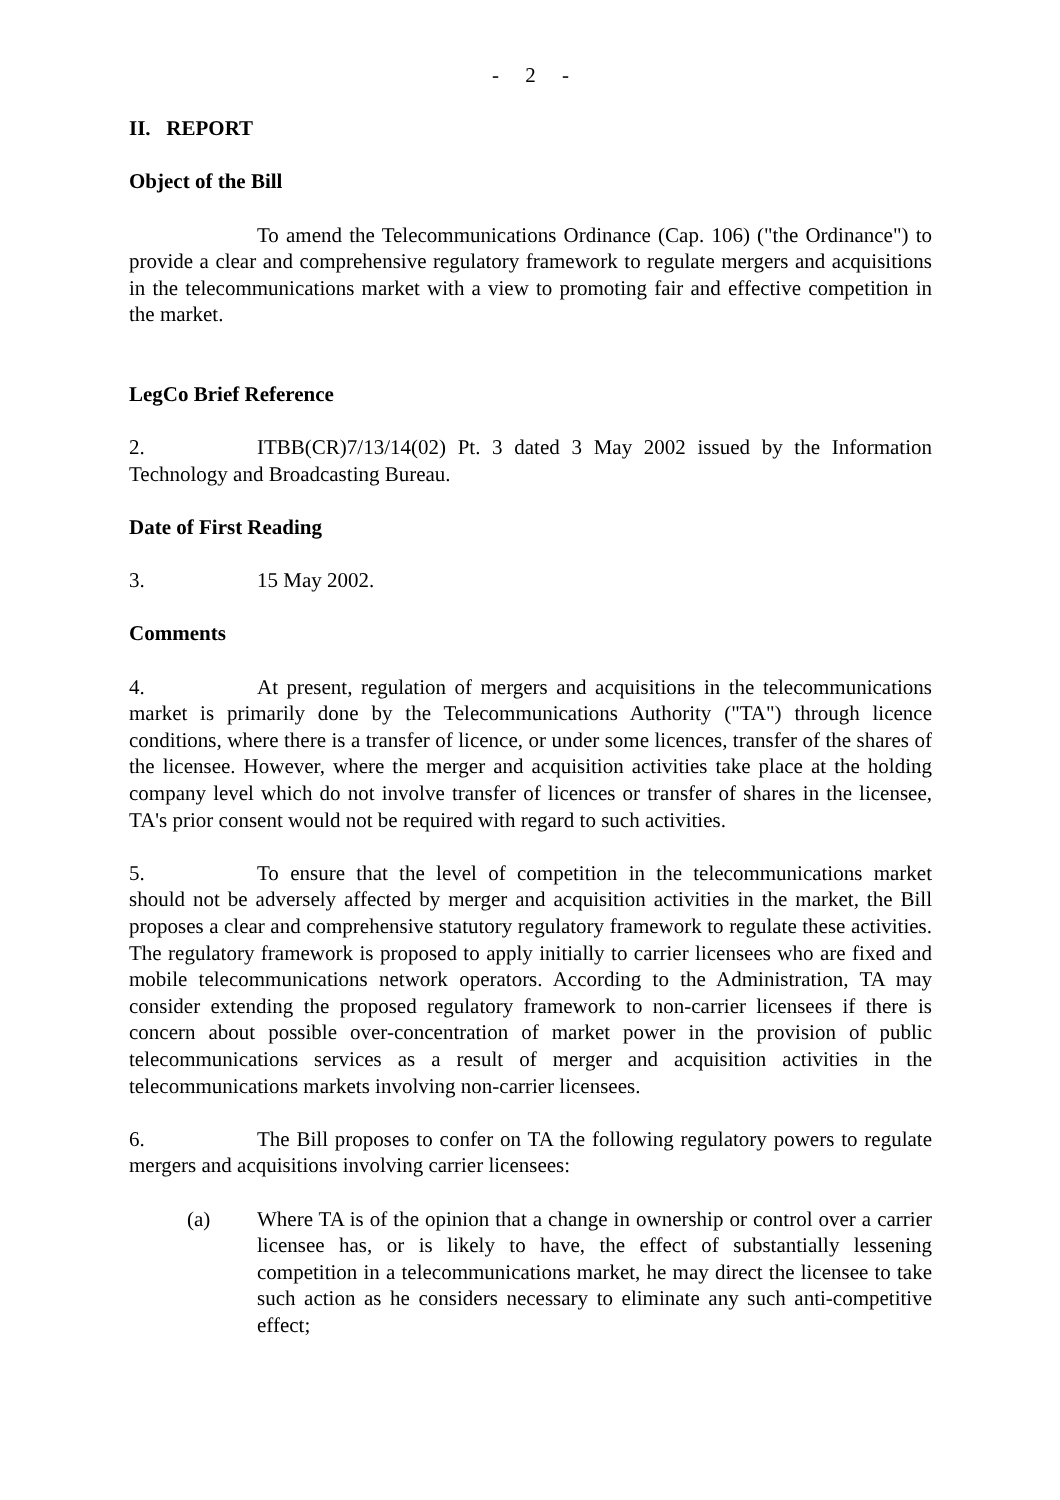- 2 -
II. REPORT
Object of the Bill
To amend the Telecommunications Ordinance (Cap. 106) ("the Ordinance") to provide a clear and comprehensive regulatory framework to regulate mergers and acquisitions in the telecommunications market with a view to promoting fair and effective competition in the market.
LegCo Brief Reference
2. ITBB(CR)7/13/14(02) Pt. 3 dated 3 May 2002 issued by the Information Technology and Broadcasting Bureau.
Date of First Reading
3. 15 May 2002.
Comments
4. At present, regulation of mergers and acquisitions in the telecommunications market is primarily done by the Telecommunications Authority ("TA") through licence conditions, where there is a transfer of licence, or under some licences, transfer of the shares of the licensee. However, where the merger and acquisition activities take place at the holding company level which do not involve transfer of licences or transfer of shares in the licensee, TA's prior consent would not be required with regard to such activities.
5. To ensure that the level of competition in the telecommunications market should not be adversely affected by merger and acquisition activities in the market, the Bill proposes a clear and comprehensive statutory regulatory framework to regulate these activities. The regulatory framework is proposed to apply initially to carrier licensees who are fixed and mobile telecommunications network operators. According to the Administration, TA may consider extending the proposed regulatory framework to non-carrier licensees if there is concern about possible over-concentration of market power in the provision of public telecommunications services as a result of merger and acquisition activities in the telecommunications markets involving non-carrier licensees.
6. The Bill proposes to confer on TA the following regulatory powers to regulate mergers and acquisitions involving carrier licensees:
(a) Where TA is of the opinion that a change in ownership or control over a carrier licensee has, or is likely to have, the effect of substantially lessening competition in a telecommunications market, he may direct the licensee to take such action as he considers necessary to eliminate any such anti-competitive effect;